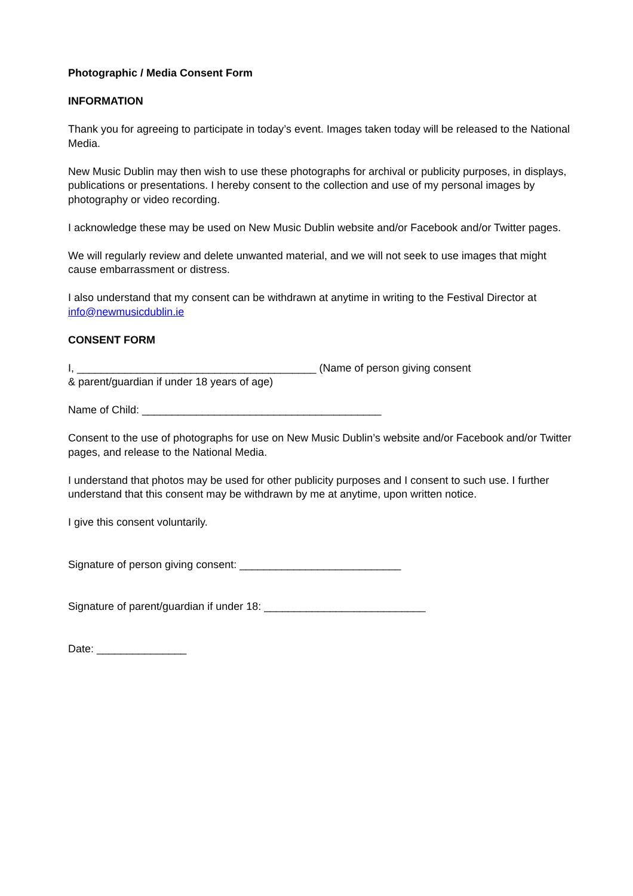Photographic / Media Consent Form
INFORMATION
Thank you for agreeing to participate in today’s event. Images taken today will be released to the National Media.
New Music Dublin may then wish to use these photographs for archival or publicity purposes, in displays, publications or presentations. I hereby consent to the collection and use of my personal images by photography or video recording.
I acknowledge these may be used on New Music Dublin website and/or Facebook and/or Twitter pages.
We will regularly review and delete unwanted material, and we will not seek to use images that might cause embarrassment or distress.
I also understand that my consent can be withdrawn at anytime in writing to the Festival Director at info@newmusicdublin.ie
CONSENT FORM
I, ________________________________________ (Name of person giving consent
& parent/guardian if under 18 years of age)
Name of Child: ________________________________________
Consent to the use of photographs for use on New Music Dublin’s website and/or Facebook and/or Twitter pages, and release to the National Media.
I understand that photos may be used for other publicity purposes and I consent to such use. I further understand that this consent may be withdrawn by me at anytime, upon written notice.
I give this consent voluntarily.
Signature of person giving consent: ___________________________
Signature of parent/guardian if under 18: ___________________________
Date: _______________